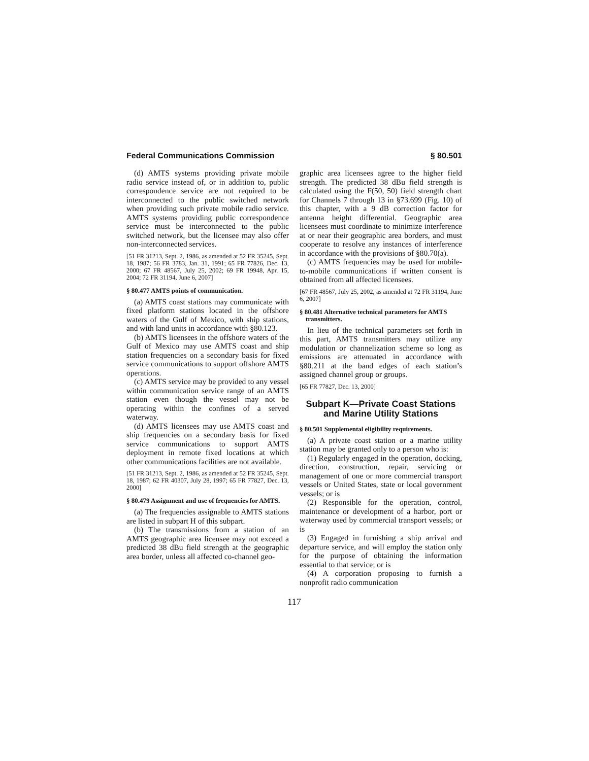Federal Communications Commission § 80.501
(d) AMTS systems providing private mobile radio service instead of, or in addition to, public correspondence service are not required to be interconnected to the public switched network when providing such private mobile radio service. AMTS systems providing public correspondence service must be interconnected to the public switched network, but the licensee may also offer non-interconnected services.
[51 FR 31213, Sept. 2, 1986, as amended at 52 FR 35245, Sept. 18, 1987; 56 FR 3783, Jan. 31, 1991; 65 FR 77826, Dec. 13, 2000; 67 FR 48567, July 25, 2002; 69 FR 19948, Apr. 15, 2004; 72 FR 31194, June 6, 2007]
§ 80.477 AMTS points of communication.
(a) AMTS coast stations may communicate with fixed platform stations located in the offshore waters of the Gulf of Mexico, with ship stations, and with land units in accordance with §80.123.
(b) AMTS licensees in the offshore waters of the Gulf of Mexico may use AMTS coast and ship station frequencies on a secondary basis for fixed service communications to support offshore AMTS operations.
(c) AMTS service may be provided to any vessel within communication service range of an AMTS station even though the vessel may not be operating within the confines of a served waterway.
(d) AMTS licensees may use AMTS coast and ship frequencies on a secondary basis for fixed service communications to support AMTS deployment in remote fixed locations at which other communications facilities are not available.
[51 FR 31213, Sept. 2, 1986, as amended at 52 FR 35245, Sept. 18, 1987; 62 FR 40307, July 28, 1997; 65 FR 77827, Dec. 13, 2000]
§ 80.479 Assignment and use of frequencies for AMTS.
(a) The frequencies assignable to AMTS stations are listed in subpart H of this subpart.
(b) The transmissions from a station of an AMTS geographic area licensee may not exceed a predicted 38 dBu field strength at the geographic area border, unless all affected co-channel geo-
graphic area licensees agree to the higher field strength. The predicted 38 dBu field strength is calculated using the F(50, 50) field strength chart for Channels 7 through 13 in §73.699 (Fig. 10) of this chapter, with a 9 dB correction factor for antenna height differential. Geographic area licensees must coordinate to minimize interference at or near their geographic area borders, and must cooperate to resolve any instances of interference in accordance with the provisions of §80.70(a).
(c) AMTS frequencies may be used for mobile-to-mobile communications if written consent is obtained from all affected licensees.
[67 FR 48567, July 25, 2002, as amended at 72 FR 31194, June 6, 2007]
§ 80.481 Alternative technical parameters for AMTS transmitters.
In lieu of the technical parameters set forth in this part, AMTS transmitters may utilize any modulation or channelization scheme so long as emissions are attenuated in accordance with §80.211 at the band edges of each station’s assigned channel group or groups.
[65 FR 77827, Dec. 13, 2000]
Subpart K—Private Coast Stations and Marine Utility Stations
§ 80.501 Supplemental eligibility requirements.
(a) A private coast station or a marine utility station may be granted only to a person who is:
(1) Regularly engaged in the operation, docking, direction, construction, repair, servicing or management of one or more commercial transport vessels or United States, state or local government vessels; or is
(2) Responsible for the operation, control, maintenance or development of a harbor, port or waterway used by commercial transport vessels; or is
(3) Engaged in furnishing a ship arrival and departure service, and will employ the station only for the purpose of obtaining the information essential to that service; or is
(4) A corporation proposing to furnish a nonprofit radio communication
117